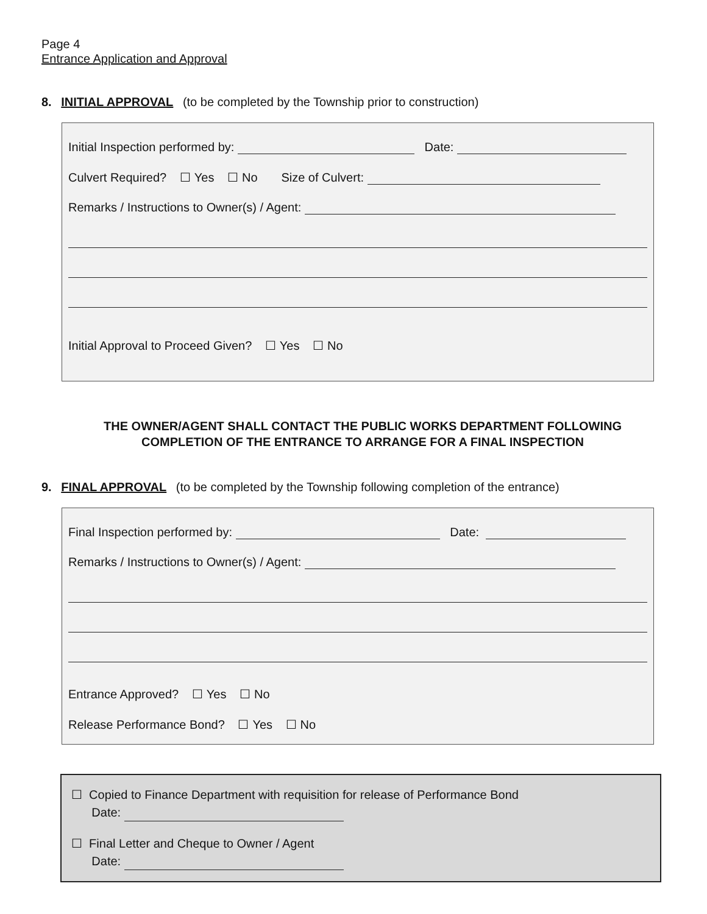Page 4
Entrance Application and Approval
8. INITIAL APPROVAL (to be completed by the Township prior to construction)
Initial Inspection performed by: Date:
Culvert Required? ☐ Yes ☐ No Size of Culvert:
Remarks / Instructions to Owner(s) / Agent:
Initial Approval to Proceed Given? ☐ Yes ☐ No
THE OWNER/AGENT SHALL CONTACT THE PUBLIC WORKS DEPARTMENT FOLLOWING
COMPLETION OF THE ENTRANCE TO ARRANGE FOR A FINAL INSPECTION
9. FINAL APPROVAL (to be completed by the Township following completion of the entrance)
Final Inspection performed by: Date:
Remarks / Instructions to Owner(s) / Agent:
Entrance Approved? ☐ Yes ☐ No
Release Performance Bond? ☐ Yes ☐ No
☐ Copied to Finance Department with requisition for release of Performance Bond
Date:
☐ Final Letter and Cheque to Owner / Agent
Date: